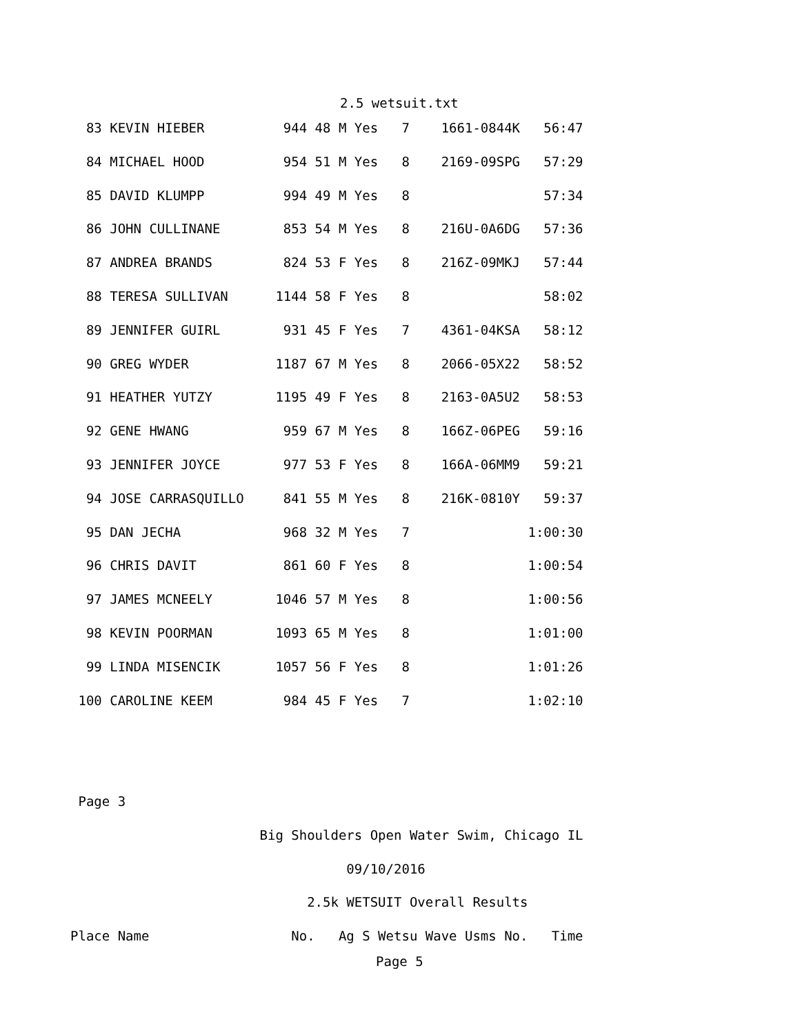2.5 wetsuit.txt
  83 KEVIN HIEBER          944 48 M Yes   7    1661-0844K   56:47
  84 MICHAEL HOOD          954 51 M Yes   8    2169-09SPG   57:29
  85 DAVID KLUMPP          994 49 M Yes   8                 57:34
  86 JOHN CULLINANE        853 54 M Yes   8    216U-0A6DG   57:36
  87 ANDREA BRANDS         824 53 F Yes   8    216Z-09MKJ   57:44
  88 TERESA SULLIVAN      1144 58 F Yes   8                 58:02
  89 JENNIFER GUIRL        931 45 F Yes   7    4361-04KSA   58:12
  90 GREG WYDER           1187 67 M Yes   8    2066-05X22   58:52
  91 HEATHER YUTZY        1195 49 F Yes   8    2163-0A5U2   58:53
  92 GENE HWANG            959 67 M Yes   8    166Z-06PEG   59:16
  93 JENNIFER JOYCE        977 53 F Yes   8    166A-06MM9   59:21
  94 JOSE CARRASQUILLO     841 55 M Yes   8    216K-0810Y   59:37
  95 DAN JECHA             968 32 M Yes   7               1:00:30
  96 CHRIS DAVIT           861 60 F Yes   8               1:00:54
  97 JAMES MCNEELY        1046 57 M Yes   8               1:00:56
  98 KEVIN POORMAN        1093 65 M Yes   8               1:01:00
  99 LINDA MISENCIK       1057 56 F Yes   8               1:01:26
 100 CAROLINE KEEM         984 45 F Yes   7               1:02:10


 Page 3
                        Big Shoulders Open Water Swim, Chicago IL
                                   09/10/2016
                              2.5k WETSUIT Overall Results
Place Name                  No.   Ag S Wetsu Wave Usms No.   Time
Page 5